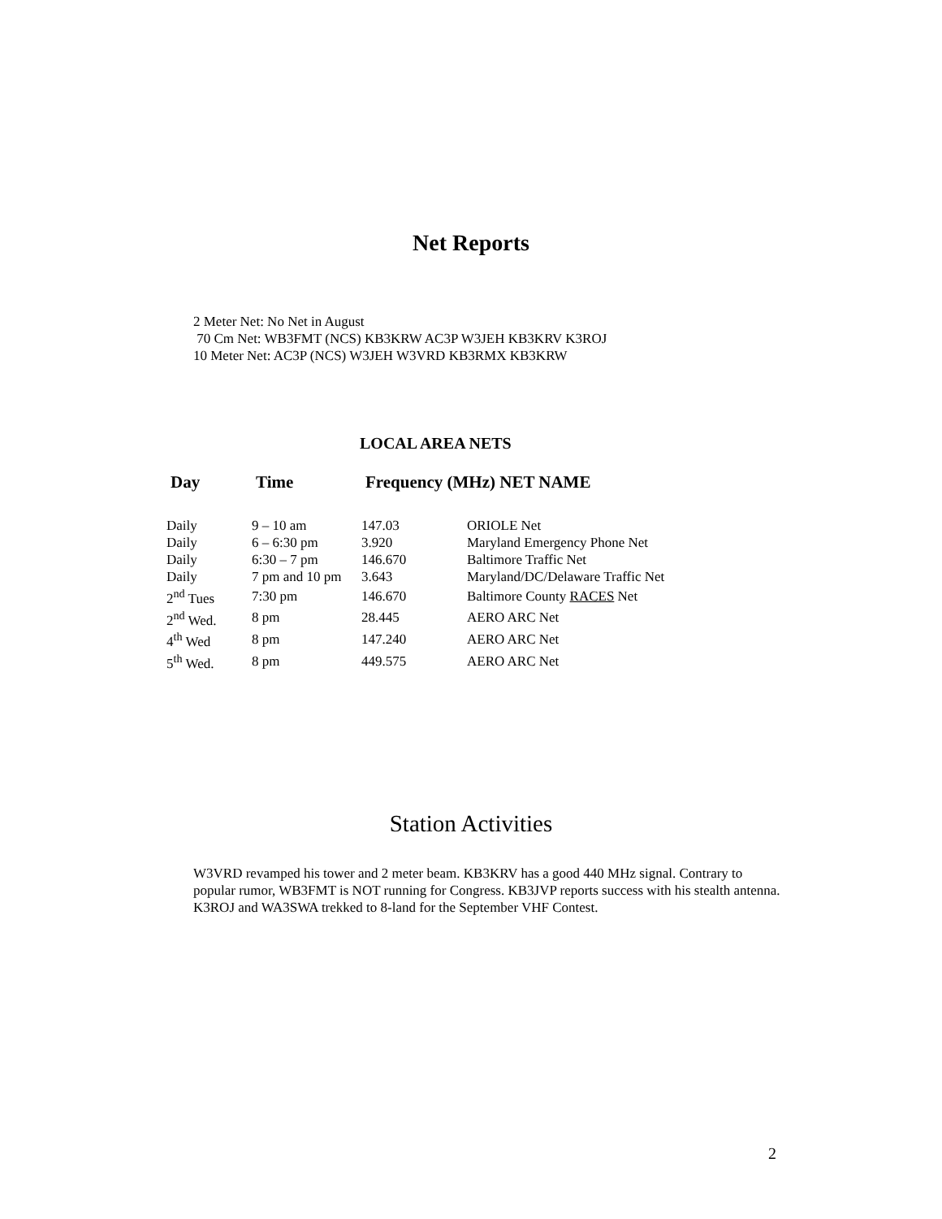Net Reports
2 Meter Net: No Net in August
70 Cm Net: WB3FMT (NCS) KB3KRW AC3P W3JEH KB3KRV K3ROJ
10 Meter Net: AC3P (NCS) W3JEH W3VRD KB3RMX KB3KRW
LOCAL AREA NETS
| Day | Time | Frequency (MHz) NET NAME | |
| --- | --- | --- | --- |
| Daily | 9 – 10 am | 147.03 | ORIOLE Net |
| Daily | 6 – 6:30 pm | 3.920 | Maryland Emergency Phone Net |
| Daily | 6:30 – 7 pm | 146.670 | Baltimore Traffic Net |
| Daily | 7 pm and 10 pm | 3.643 | Maryland/DC/Delaware Traffic Net |
| 2<sup>nd</sup> Tues | 7:30 pm | 146.670 | Baltimore County RACES Net |
| 2<sup>nd</sup> Wed. | 8 pm | 28.445 | AERO ARC Net |
| 4<sup>th</sup> Wed | 8 pm | 147.240 | AERO ARC Net |
| 5<sup>th</sup> Wed. | 8 pm | 449.575 | AERO ARC Net |
Station Activities
W3VRD revamped his tower and 2 meter beam. KB3KRV has a good 440 MHz signal. Contrary to popular rumor, WB3FMT is NOT running for Congress. KB3JVP reports success with his stealth antenna. K3ROJ and WA3SWA trekked to 8-land for the September VHF Contest.
2